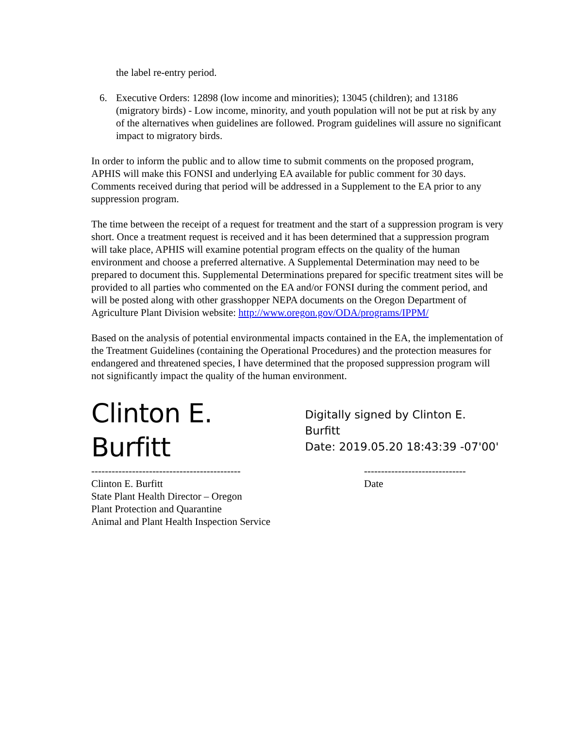the label re-entry period.
6. Executive Orders: 12898 (low income and minorities); 13045 (children); and 13186 (migratory birds) - Low income, minority, and youth population will not be put at risk by any of the alternatives when guidelines are followed. Program guidelines will assure no significant impact to migratory birds.
In order to inform the public and to allow time to submit comments on the proposed program, APHIS will make this FONSI and underlying EA available for public comment for 30 days. Comments received during that period will be addressed in a Supplement to the EA prior to any suppression program.
The time between the receipt of a request for treatment and the start of a suppression program is very short. Once a treatment request is received and it has been determined that a suppression program will take place, APHIS will examine potential program effects on the quality of the human environment and choose a preferred alternative. A Supplemental Determination may need to be prepared to document this. Supplemental Determinations prepared for specific treatment sites will be provided to all parties who commented on the EA and/or FONSI during the comment period, and will be posted along with other grasshopper NEPA documents on the Oregon Department of Agriculture Plant Division website: http://www.oregon.gov/ODA/programs/IPPM/
Based on the analysis of potential environmental impacts contained in the EA, the implementation of the Treatment Guidelines (containing the Operational Procedures) and the protection measures for endangered and threatened species, I have determined that the proposed suppression program will not significantly impact the quality of the human environment.
Clinton E. Burfitt
Digitally signed by Clinton E. Burfitt
Date: 2019.05.20 18:43:39 -07'00'
-------------------------------------------- ------------------------------
Clinton E. Burfitt
State Plant Health Director – Oregon
Plant Protection and Quarantine
Animal and Plant Health Inspection Service
Date